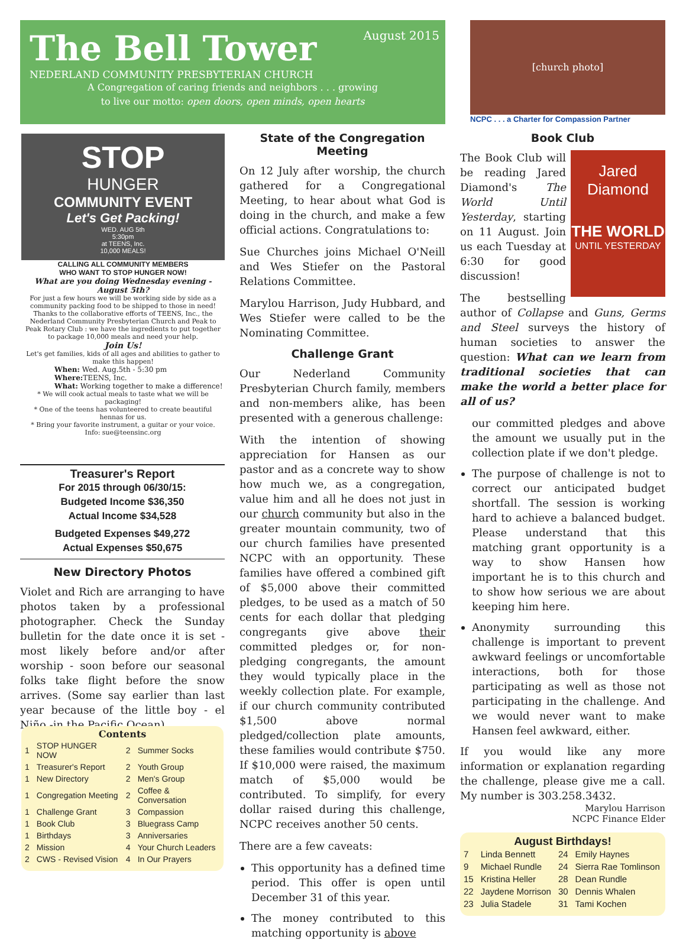The Bell Tower
August 2015
NEDERLAND COMMUNITY PRESBYTERIAN CHURCH
A Congregation of caring friends and neighbors . . . growing
to live our motto: open doors, open minds, open hearts
[church photo]
NCPC . . . a Charter for Compassion Partner
STOP
HUNGER
COMMUNITY EVENT
Let's Get Packing!
WED. AUG 5th
5:30pm
at TEENS, Inc.
10,000 MEALS!
CALLING ALL COMMUNITY MEMBERS
WHO WANT TO STOP HUNGER NOW!
What are you doing Wednesday evening - August 5th?
For just a few hours we will be working side by side as a community packing food to be shipped to those in need! Thanks to the collaborative efforts of TEENS, Inc., the Nederland Community Presbyterian Church and Peak to Peak Rotary Club : we have the ingredients to put together to package 10,000 meals and need your help.
Join Us!
Let's get families, kids of all ages and abilities to gather to make this happen!
When: Wed. Aug.5th - 5:30 pm
Where: TEENS, Inc.
What: Working together to make a difference!
* We will cook actual meals to taste what we will be packaging!
* One of the teens has volunteered to create beautiful hennas for us.
* Bring your favorite instrument, a guitar or your voice.
Info: sue@teensinc.org
Treasurer's Report
For 2015 through 06/30/15:
Budgeted Income $36,350
Actual Income $34,528
Budgeted Expenses $49,272
Actual Expenses $50,675
New Directory Photos
Violet and Rich are arranging to have photos taken by a professional photographer. Check the Sunday bulletin for the date once it is set - most likely before and/or after worship - soon before our seasonal folks take flight before the snow arrives. (Some say earlier than last year because of the little boy - el Niño -in the Pacific Ocean)
Contents
| 1 | STOP HUNGER NOW | 2 | Summer Socks |
| 1 | Treasurer's Report | 2 | Youth Group |
| 1 | New Directory | 2 | Men's Group |
| 1 | Congregation Meeting | 2 | Coffee & Conversation |
| 1 | Challenge Grant | 3 | Compassion |
| 1 | Book Club | 3 | Bluegrass Camp |
| 1 | Birthdays | 3 | Anniversaries |
| 2 | Mission | 4 | Your Church Leaders |
| 2 | CWS - Revised Vision | 4 | In Our Prayers |
State of the Congregation Meeting
On 12 July after worship, the church gathered for a Congregational Meeting, to hear about what God is doing in the church, and make a few official actions. Congratulations to:
Sue Churches joins Michael O'Neill and Wes Stiefer on the Pastoral Relations Committee.
Marylou Harrison, Judy Hubbard, and Wes Stiefer were called to be the Nominating Committee.
Challenge Grant
Our Nederland Community Presbyterian Church family, members and non-members alike, has been presented with a generous challenge:
With the intention of showing appreciation for Hansen as our pastor and as a concrete way to show how much we, as a congregation, value him and all he does not just in our church community but also in the greater mountain community, two of our church families have presented NCPC with an opportunity. These families have offered a combined gift of $5,000 above their committed pledges, to be used as a match of 50 cents for each dollar that pledging congregants give above their committed pledges or, for non-pledging congregants, the amount they would typically place in the weekly collection plate. For example, if our church community contributed $1,500 above normal pledged/collection plate amounts, these families would contribute $750. If $10,000 were raised, the maximum match of $5,000 would be contributed. To simplify, for every dollar raised during this challenge, NCPC receives another 50 cents.
There are a few caveats:
This opportunity has a defined time period. This offer is open until December 31 of this year.
The money contributed to this matching opportunity is above
Book Club
Jared Diamond
THE WORLD
UNTIL YESTERDAY
The Book Club will be reading Jared Diamond's The World Until Yesterday, starting on 11 August. Join us each Tuesday at 6:30 for good discussion!
The bestselling author of Collapse and Guns, Germs and Steel surveys the history of human societies to answer the question: What can we learn from traditional societies that can make the world a better place for all of us?
our committed pledges and above the amount we usually put in the collection plate if we don't pledge.
The purpose of challenge is not to correct our anticipated budget shortfall. The session is working hard to achieve a balanced budget. Please understand that this matching grant opportunity is a way to show Hansen how important he is to this church and to show how serious we are about keeping him here.
Anonymity surrounding this challenge is important to prevent awkward feelings or uncomfortable interactions, both for those participating as well as those not participating in the challenge. And we would never want to make Hansen feel awkward, either.
If you would like any more information or explanation regarding the challenge, please give me a call. My number is 303.258.3432.
Marylou Harrison
NCPC Finance Elder
August Birthdays!
| 7 | Linda Bennett | 24 | Emily Haynes |
| 9 | Michael Rundle | 24 | Sierra Rae Tomlinson |
| 15 | Kristina Heller | 28 | Dean Rundle |
| 22 | Jaydene Morrison | 30 | Dennis Whalen |
| 23 | Julia Stadele | 31 | Tami Kochen |